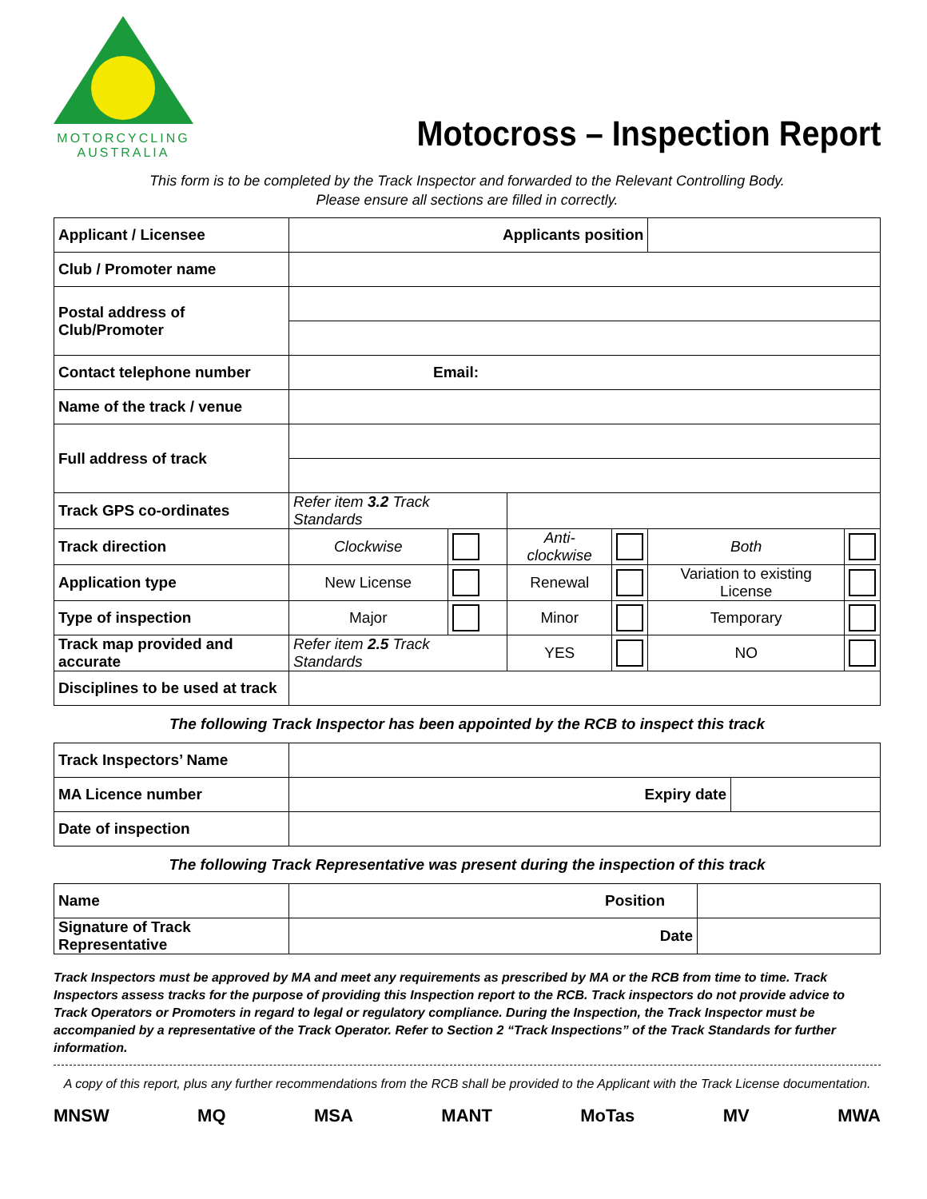MOTORCYCLING
AUSTRALIA
Motocross – Inspection Report
This form is to be completed by the Track Inspector and forwarded to the Relevant Controlling Body.
Please ensure all sections are filled in correctly.
| Applicant / Licensee | Applicants position | | | | | |
| Club / Promoter name | | | | | | |
| Postal address of Club/Promoter | | | | | | |
| Contact telephone number | Email: | | | | | |
| Name of the track / venue | | | | | | |
| Full address of track | | | | | | |
| Track GPS co-ordinates | Refer item 3.2 Track Standards | | | | | |
| Track direction | Clockwise | | Anti-clockwise | | Both | |
| Application type | New License | | Renewal | | Variation to existing License | |
| Type of inspection | Major | | Minor | | Temporary | |
| Track map provided and accurate | Refer item 2.5 Track Standards | | YES | | NO | |
| Disciplines to be used at track | | | | | | |
The following Track Inspector has been appointed by the RCB to inspect this track
| Track Inspectors’ Name | | |
| MA Licence number | Expiry date | |
| Date of inspection | | |
The following Track Representative was present during the inspection of this track
| Name | Position | |
| Signature of Track Representative | Date | |
Track Inspectors must be approved by MA and meet any requirements as prescribed by MA or the RCB from time to time. Track Inspectors assess tracks for the purpose of providing this Inspection report to the RCB. Track inspectors do not provide advice to Track Operators or Promoters in regard to legal or regulatory compliance. During the Inspection, the Track Inspector must be accompanied by a representative of the Track Operator. Refer to Section 2 “Track Inspections” of the Track Standards for further information.
A copy of this report, plus any further recommendations from the RCB shall be provided to the Applicant with the Track License documentation.
MNSW MQ MSA MANT MoTas MV MWA